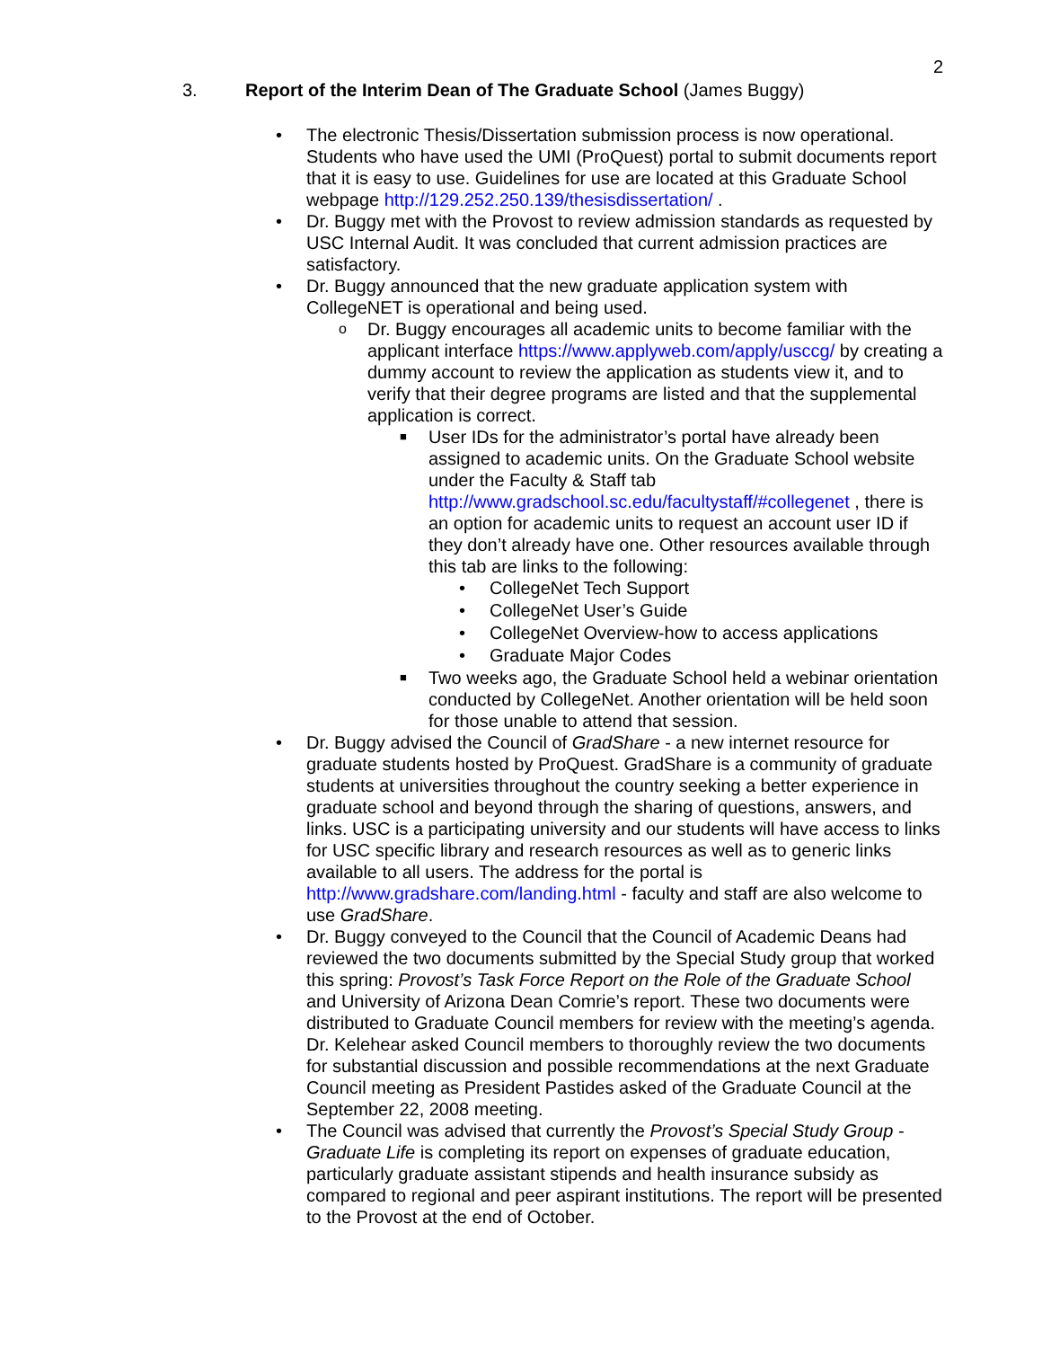2
3. Report of the Interim Dean of The Graduate School (James Buggy)
• The electronic Thesis/Dissertation submission process is now operational. Students who have used the UMI (ProQuest) portal to submit documents report that it is easy to use. Guidelines for use are located at this Graduate School webpage http://129.252.250.139/thesisdissertation/ .
• Dr. Buggy met with the Provost to review admission standards as requested by USC Internal Audit. It was concluded that current admission practices are satisfactory.
• Dr. Buggy announced that the new graduate application system with CollegeNET is operational and being used.
o Dr. Buggy encourages all academic units to become familiar with the applicant interface https://www.applyweb.com/apply/usccg/ by creating a dummy account to review the application as students view it, and to verify that their degree programs are listed and that the supplemental application is correct.
■ User IDs for the administrator’s portal have already been assigned to academic units. On the Graduate School website under the Faculty & Staff tab http://www.gradschool.sc.edu/facultystaff/#collegenet , there is an option for academic units to request an account user ID if they don’t already have one. Other resources available through this tab are links to the following:
• CollegeNet Tech Support
• CollegeNet User’s Guide
• CollegeNet Overview-how to access applications
• Graduate Major Codes
■ Two weeks ago, the Graduate School held a webinar orientation conducted by CollegeNet. Another orientation will be held soon for those unable to attend that session.
• Dr. Buggy advised the Council of GradShare - a new internet resource for graduate students hosted by ProQuest. GradShare is a community of graduate students at universities throughout the country seeking a better experience in graduate school and beyond through the sharing of questions, answers, and links. USC is a participating university and our students will have access to links for USC specific library and research resources as well as to generic links available to all users. The address for the portal is http://www.gradshare.com/landing.html - faculty and staff are also welcome to use GradShare.
• Dr. Buggy conveyed to the Council that the Council of Academic Deans had reviewed the two documents submitted by the Special Study group that worked this spring: Provost’s Task Force Report on the Role of the Graduate School and University of Arizona Dean Comrie’s report. These two documents were distributed to Graduate Council members for review with the meeting’s agenda. Dr. Kelehear asked Council members to thoroughly review the two documents for substantial discussion and possible recommendations at the next Graduate Council meeting as President Pastides asked of the Graduate Council at the September 22, 2008 meeting.
• The Council was advised that currently the Provost’s Special Study Group - Graduate Life is completing its report on expenses of graduate education, particularly graduate assistant stipends and health insurance subsidy as compared to regional and peer aspirant institutions. The report will be presented to the Provost at the end of October.